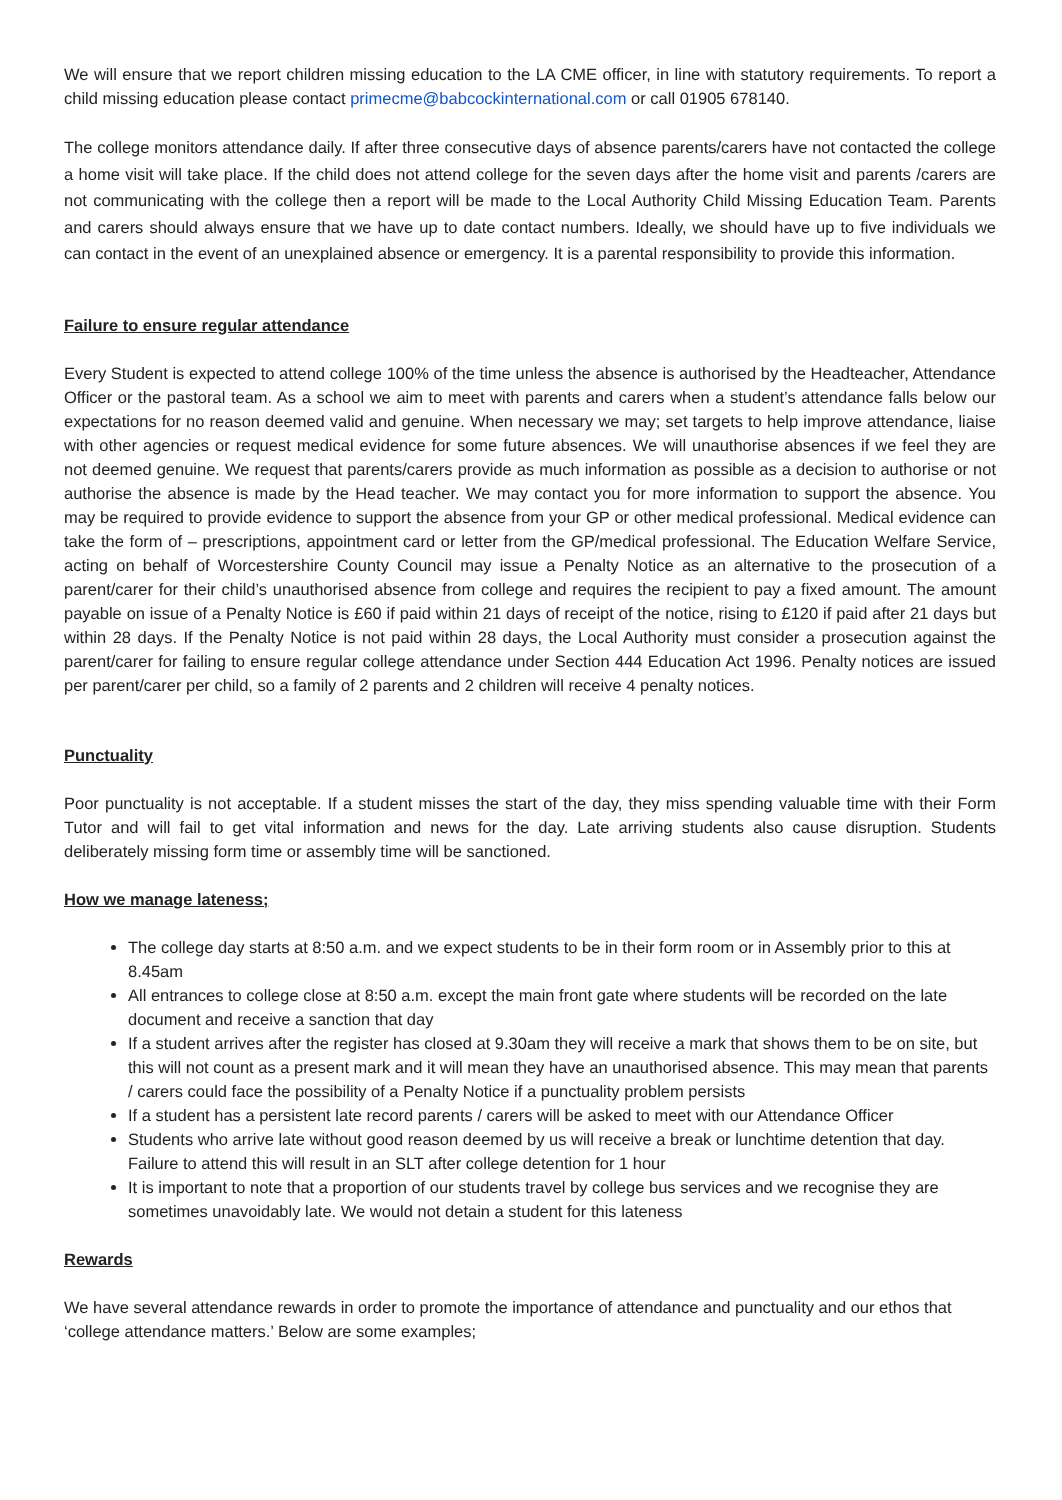We will ensure that we report children missing education to the LA CME officer, in line with statutory requirements. To report a child missing education please contact primecme@babcockinternational.com or call 01905 678140.
The college monitors attendance daily. If after three consecutive days of absence parents/carers have not contacted the college a home visit will take place. If the child does not attend college for the seven days after the home visit and parents /carers are not communicating with the college then a report will be made to the Local Authority Child Missing Education Team. Parents and carers should always ensure that we have up to date contact numbers. Ideally, we should have up to five individuals we can contact in the event of an unexplained absence or emergency. It is a parental responsibility to provide this information.
Failure to ensure regular attendance
Every Student is expected to attend college 100% of the time unless the absence is authorised by the Headteacher, Attendance Officer or the pastoral team. As a school we aim to meet with parents and carers when a student’s attendance falls below our expectations for no reason deemed valid and genuine. When necessary we may; set targets to help improve attendance, liaise with other agencies or request medical evidence for some future absences. We will unauthorise absences if we feel they are not deemed genuine. We request that parents/carers provide as much information as possible as a decision to authorise or not authorise the absence is made by the Head teacher. We may contact you for more information to support the absence. You may be required to provide evidence to support the absence from your GP or other medical professional. Medical evidence can take the form of – prescriptions, appointment card or letter from the GP/medical professional. The Education Welfare Service, acting on behalf of Worcestershire County Council may issue a Penalty Notice as an alternative to the prosecution of a parent/carer for their child’s unauthorised absence from college and requires the recipient to pay a fixed amount. The amount payable on issue of a Penalty Notice is £60 if paid within 21 days of receipt of the notice, rising to £120 if paid after 21 days but within 28 days. If the Penalty Notice is not paid within 28 days, the Local Authority must consider a prosecution against the parent/carer for failing to ensure regular college attendance under Section 444 Education Act 1996. Penalty notices are issued per parent/carer per child, so a family of 2 parents and 2 children will receive 4 penalty notices.
Punctuality
Poor punctuality is not acceptable. If a student misses the start of the day, they miss spending valuable time with their Form Tutor and will fail to get vital information and news for the day. Late arriving students also cause disruption. Students deliberately missing form time or assembly time will be sanctioned.
How we manage lateness;
The college day starts at 8:50 a.m. and we expect students to be in their form room or in Assembly prior to this at 8.45am
All entrances to college close at 8:50 a.m. except the main front gate where students will be recorded on the late document and receive a sanction that day
If a student arrives after the register has closed at 9.30am they will receive a mark that shows them to be on site, but this will not count as a present mark and it will mean they have an unauthorised absence. This may mean that parents / carers could face the possibility of a Penalty Notice if a punctuality problem persists
If a student has a persistent late record parents / carers will be asked to meet with our Attendance Officer
Students who arrive late without good reason deemed by us will receive a break or lunchtime detention that day. Failure to attend this will result in an SLT after college detention for 1 hour
It is important to note that a proportion of our students travel by college bus services and we recognise they are sometimes unavoidably late. We would not detain a student for this lateness
Rewards
We have several attendance rewards in order to promote the importance of attendance and punctuality and our ethos that ‘college attendance matters.’ Below are some examples;